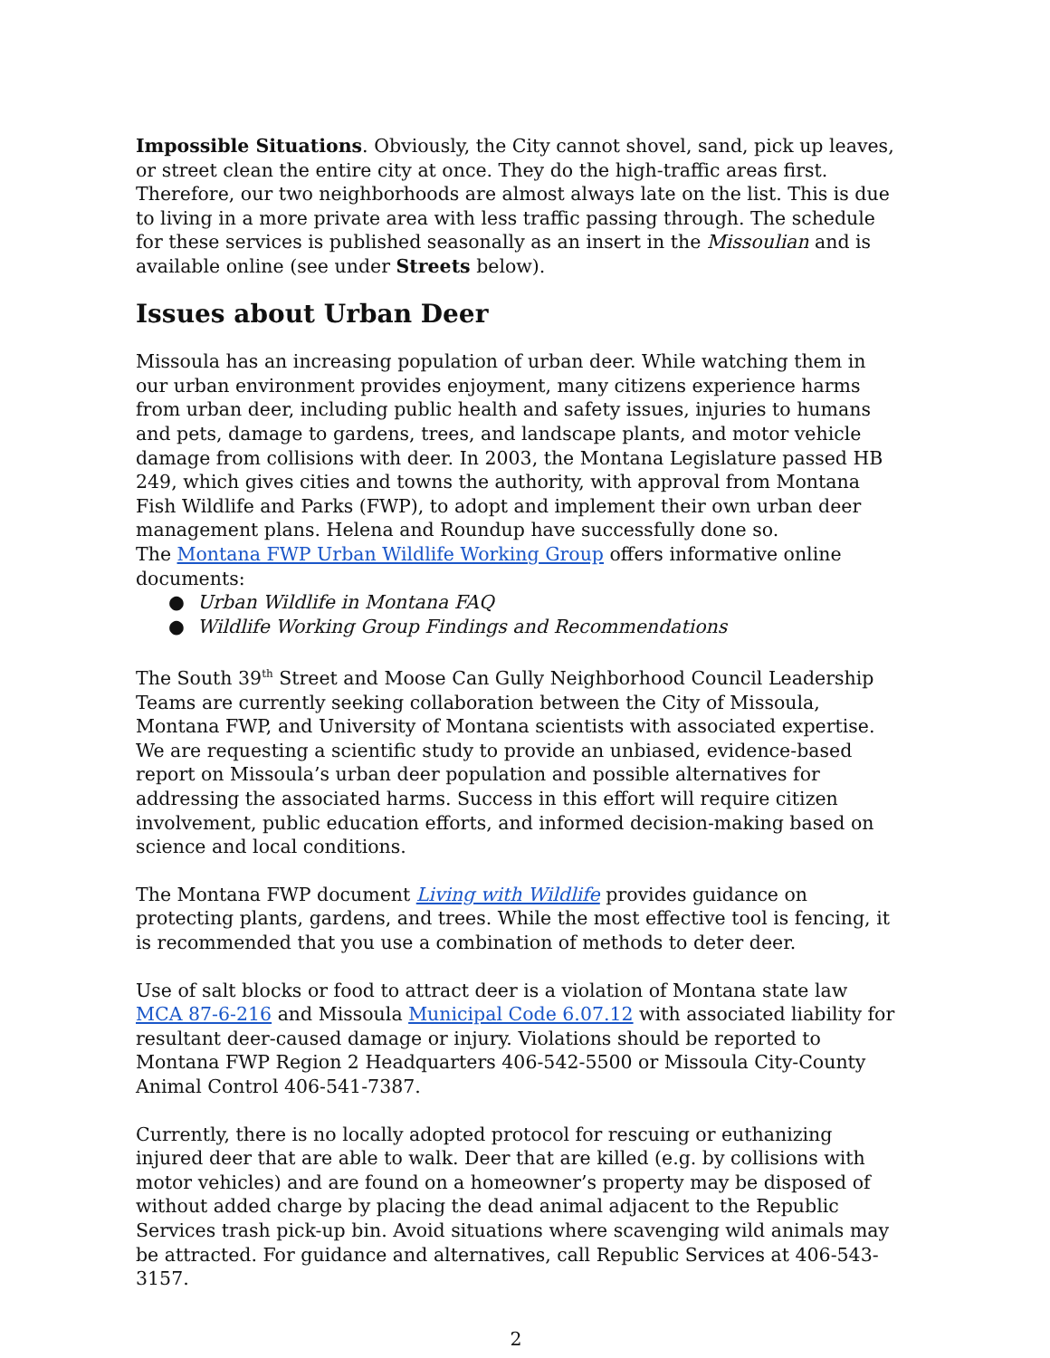Impossible Situations. Obviously, the City cannot shovel, sand, pick up leaves, or street clean the entire city at once. They do the high-traffic areas first. Therefore, our two neighborhoods are almost always late on the list. This is due to living in a more private area with less traffic passing through. The schedule for these services is published seasonally as an insert in the Missoulian and is available online (see under Streets below).
Issues about Urban Deer
Missoula has an increasing population of urban deer. While watching them in our urban environment provides enjoyment, many citizens experience harms from urban deer, including public health and safety issues, injuries to humans and pets, damage to gardens, trees, and landscape plants, and motor vehicle damage from collisions with deer. In 2003, the Montana Legislature passed HB 249, which gives cities and towns the authority, with approval from Montana Fish Wildlife and Parks (FWP), to adopt and implement their own urban deer management plans. Helena and Roundup have successfully done so.
The Montana FWP Urban Wildlife Working Group offers informative online documents:
● Urban Wildlife in Montana FAQ
● Wildlife Working Group Findings and Recommendations
The South 39<sup>th</sup> Street and Moose Can Gully Neighborhood Council Leadership Teams are currently seeking collaboration between the City of Missoula, Montana FWP, and University of Montana scientists with associated expertise. We are requesting a scientific study to provide an unbiased, evidence-based report on Missoula’s urban deer population and possible alternatives for addressing the associated harms. Success in this effort will require citizen involvement, public education efforts, and informed decision-making based on science and local conditions.
The Montana FWP document Living with Wildlife provides guidance on protecting plants, gardens, and trees. While the most effective tool is fencing, it is recommended that you use a combination of methods to deter deer.
Use of salt blocks or food to attract deer is a violation of Montana state law MCA 87-6-216 and Missoula Municipal Code 6.07.12 with associated liability for resultant deer-caused damage or injury. Violations should be reported to Montana FWP Region 2 Headquarters 406-542-5500 or Missoula City-County Animal Control 406-541-7387.
Currently, there is no locally adopted protocol for rescuing or euthanizing injured deer that are able to walk. Deer that are killed (e.g. by collisions with motor vehicles) and are found on a homeowner’s property may be disposed of without added charge by placing the dead animal adjacent to the Republic Services trash pick-up bin. Avoid situations where scavenging wild animals may be attracted. For guidance and alternatives, call Republic Services at 406-543-3157.
2